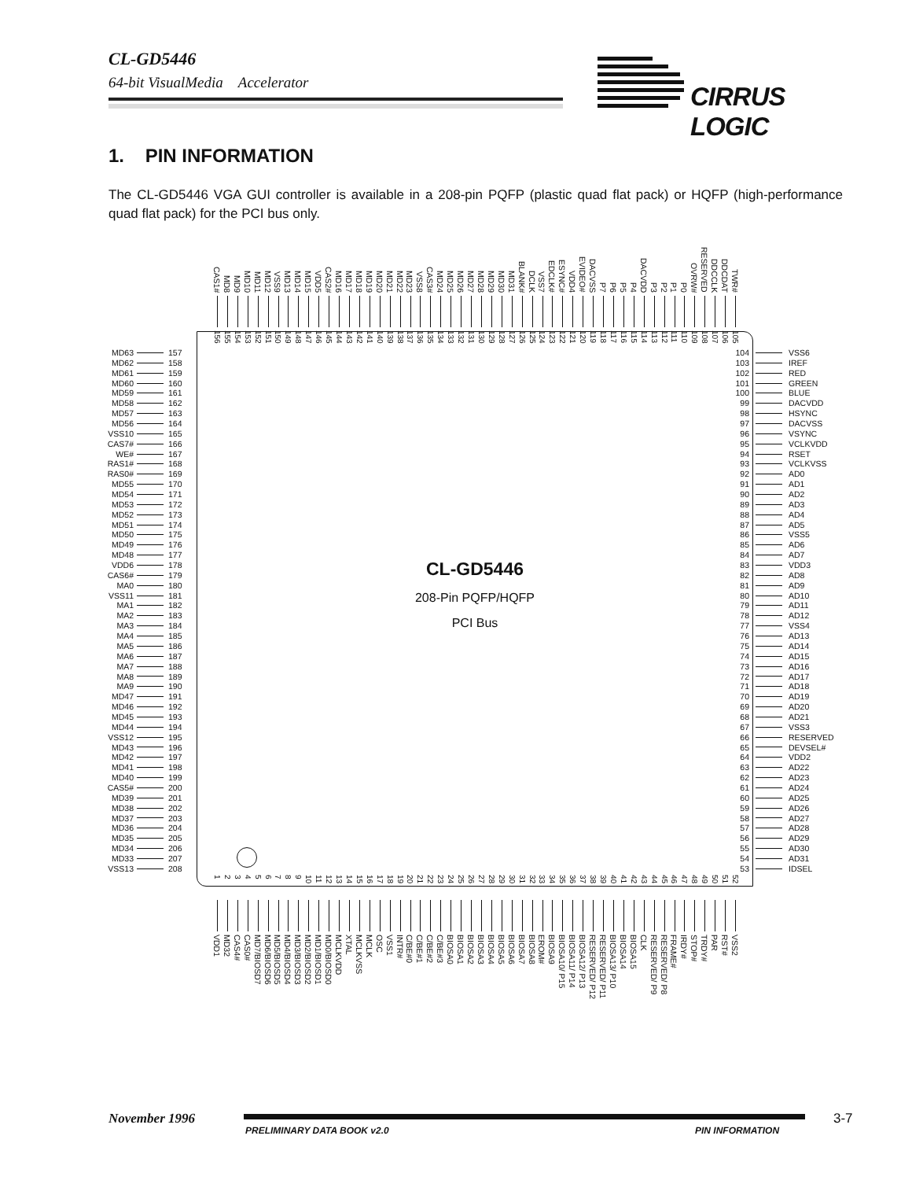CL-GD5446
64-bit VisualMedia Accelerator
CIRRUS LOGIC
1. PIN INFORMATION
The CL-GD5446 VGA GUI controller is available in a 208-pin PQFP (plastic quad flat pack) or HQFP (high-performance quad flat pack) for the PCI bus only.
CAS1#
MD8
MD9
MD10
MD11
MD12
VSS9
MD13
MD14
MD15
VDD5
CAS2#
MD16
MD17
MD18
MD19
MD20
MD21
MD22
MD23
VSS8
CAS3#
MD24
MD25
MD26
MD27
MD28
MD29
MD30
MD31
BLANK#
DCLK
VSS7
EDCLK#
ESYNC#
VDD4
EVIDEO#
DACVSS
P7
P6
P5
P4
DACVDD
P3
P2
P1
P0
OVRW#
RESERVED
DDCCLK
DDCDAT
TWR#
156
155
154
153
152
151
150
149
148
147
146
145
144
143
142
141
140
139
138
137
136
135
134
133
132
131
130
129
128
127
126
125
124
123
122
121
120
119
118
117
116
115
114
113
112
111
110
109
108
107
106
105
MD63 157
MD62 158
MD61 159
MD60 160
MD59 161
MD58 162
MD57 163
MD56 164
VSS10 165
CAS7# 166
WE# 167
RAS1# 168
RAS0# 169
MD55 170
MD54 171
MD53 172
MD52 173
MD51 174
MD50 175
MD49 176
MD48 177
VDD6 178
CAS6# 179
MA0 180
VSS11 181
MA1 182
MA2 183
MA3 184
MA4 185
MA5 186
MA6 187
MA7 188
MA8 189
MA9 190
MD47 191
MD46 192
MD45 193
MD44 194
VSS12 195
MD43 196
MD42 197
MD41 198
MD40 199
CAS5# 200
MD39 201
MD38 202
MD37 203
MD36 204
MD35 205
MD34 206
MD33 207
VSS13 208
CL-GD5446
208-Pin PQFP/HQFP
PCI Bus
104 VSS6
103 IREF
102 RED
101 GREEN
100 BLUE
99 DACVDD
98 HSYNC
97 DACVSS
96 VSYNC
95 VCLKVDD
94 RSET
93 VCLKVSS
92 AD0
91 AD1
90 AD2
89 AD3
88 AD4
87 AD5
86 VSS5
85 AD6
84 AD7
83 VDD3
82 AD8
81 AD9
80 AD10
79 AD11
78 AD12
77 VSS4
76 AD13
75 AD14
74 AD15
73 AD16
72 AD17
71 AD18
70 AD19
69 AD20
68 AD21
67 VSS3
66 RESERVED
65 DEVSEL#
64 VDD2
63 AD22
62 AD23
61 AD24
60 AD25
59 AD26
58 AD27
57 AD28
56 AD29
55 AD30
54 AD31
53 IDSEL
1
2
3
4
5
6
7
8
9
10
11
12
13
14
15
16
17
18
19
20
21
22
23
24
25
26
27
28
29
30
31
32
33
34
35
36
37
38
39
40
41
42
43
44
45
46
47
48
49
50
51
52
VDD1
MD32
CAS4#
CAS0#
MD7/BIOSD7
MD6/BIOSD6
MD5/BIOSD5
MD4/BIOSD4
MD3/BIOSD3
MD2/BIOSD2
MD1/BIOSD1
MD0/BIOSD0
MCLKVDD
XTAL
MCLKVSS
MCLK
OSC
VSS1
INTR#
C/BE#0
C/BE#1
C/BE#2
C/BE#3
BIOSA0
BIOSA1
BIOSA2
BIOSA3
BIOSA4
BIOSA5
BIOSA6
BIOSA7
BIOSA8
EROM#
BIOSA9
BIOSA10/ P15
BIOSA11/ P14
BIOSA12/ P13
RESERVED/ P12
RESERVED/ P11
BIOSA13/ P10
BIOSA14
BIOSA15
CLK
RESERVED/ P9
RESERVED/ P8
FRAME#
IRDY#
STOP#
TRDY#
PAR
RST#
VSS2
November 1996
PRELIMINARY DATA BOOK v2.0 PIN INFORMATION
3-7